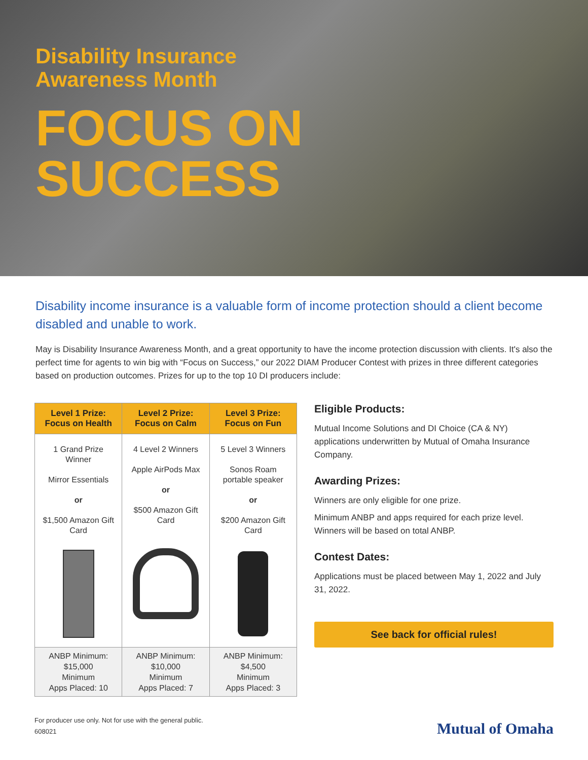Disability Insurance
Awareness Month
FOCUS ON
SUCCESS
Disability income insurance is a valuable form of income protection should a client become disabled and unable to work.
May is Disability Insurance Awareness Month, and a great opportunity to have the income protection discussion with clients. It's also the perfect time for agents to win big with “Focus on Success,” our 2022 DIAM Producer Contest with prizes in three different categories based on production outcomes. Prizes for up to the top 10 DI producers include:
| Level 1 Prize: Focus on Health | Level 2 Prize: Focus on Calm | Level 3 Prize: Focus on Fun |
| --- | --- | --- |
| 1 Grand Prize Winner Mirror Essentials or $1,500 Amazon Gift Card | 4 Level 2 Winners Apple AirPods Max or $500 Amazon Gift Card | 5 Level 3 Winners Sonos Roam portable speaker or $200 Amazon Gift Card |
| ANBP Minimum: $15,000 Minimum Apps Placed: 10 | ANBP Minimum: $10,000 Minimum Apps Placed: 7 | ANBP Minimum: $4,500 Minimum Apps Placed: 3 |
Eligible Products:
Mutual Income Solutions and DI Choice (CA & NY) applications underwritten by Mutual of Omaha Insurance Company.
Awarding Prizes:
Winners are only eligible for one prize.
Minimum ANBP and apps required for each prize level. Winners will be based on total ANBP.
Contest Dates:
Applications must be placed between May 1, 2022 and July 31, 2022.
See back for official rules!
For producer use only. Not for use with the general public.
608021
Mutual of Omaha